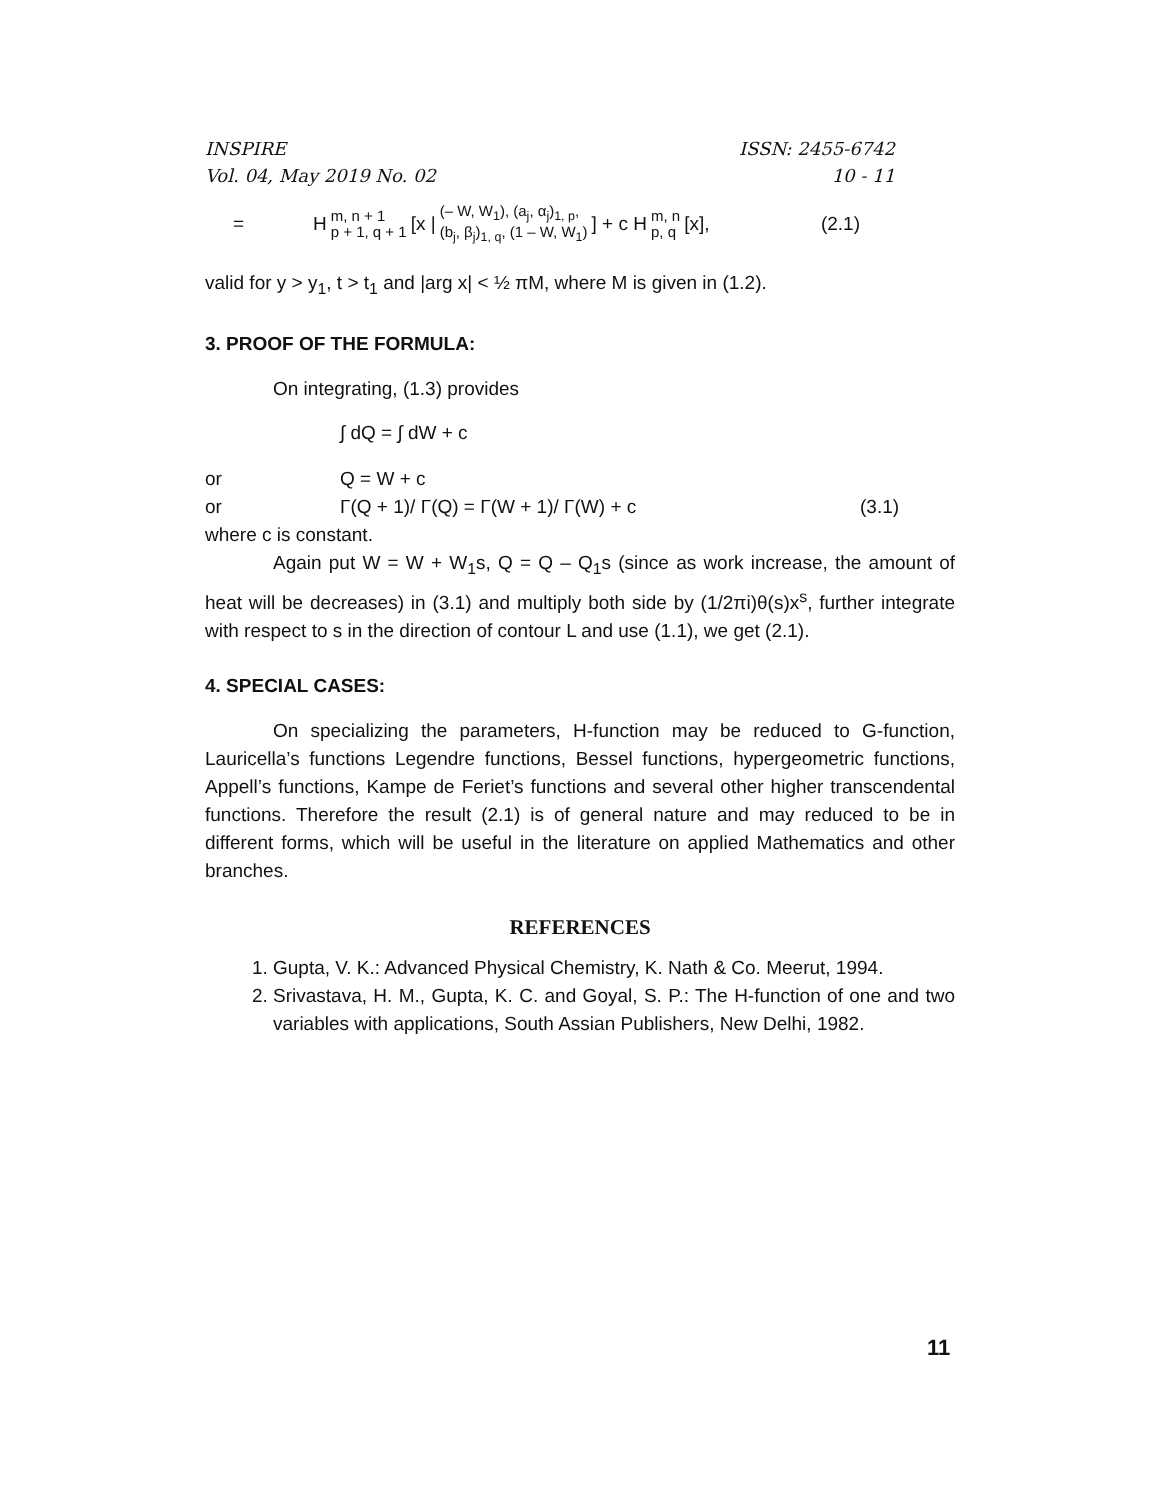INSPIRE ISSN: 2455-6742
Vol. 04, May 2019 No. 02 10 - 11
= H m, n + 1 p + 1, q + 1 [x | (– W, W<sub>1</sub>), (a<sub>j</sub>, α<sub>j</sub>)<sub>1, p</sub>, (b<sub>j</sub>, β<sub>j</sub>)<sub>1, q</sub>, (1 – W, W<sub>1</sub>)] + c H m, n p, q [x], (2.1)
valid for y > y<sub>1</sub>, t > t<sub>1</sub> and |arg x| < ½ πM, where M is given in (1.2).
3. PROOF OF THE FORMULA:
On integrating, (1.3) provides
∫ dQ = ∫ dW + c
or Q = W + c
or Γ(Q + 1)/ Γ(Q) = Γ(W + 1)/ Γ(W) + c (3.1)
where c is constant.
Again put W = W + W<sub>1</sub>s, Q = Q – Q<sub>1</sub>s (since as work increase, the amount of heat will be decreases) in (3.1) and multiply both side by (1/2πi)θ(s)x<sup>s</sup>, further integrate with respect to s in the direction of contour L and use (1.1), we get (2.1).
4. SPECIAL CASES:
On specializing the parameters, H-function may be reduced to G-function, Lauricella’s functions Legendre functions, Bessel functions, hypergeometric functions, Appell’s functions, Kampe de Feriet’s functions and several other higher transcendental functions. Therefore the result (2.1) is of general nature and may reduced to be in different forms, which will be useful in the literature on applied Mathematics and other branches.
REFERENCES
1. Gupta, V. K.: Advanced Physical Chemistry, K. Nath & Co. Meerut, 1994.
2. Srivastava, H. M., Gupta, K. C. and Goyal, S. P.: The H-function of one and two variables with applications, South Assian Publishers, New Delhi, 1982.
11